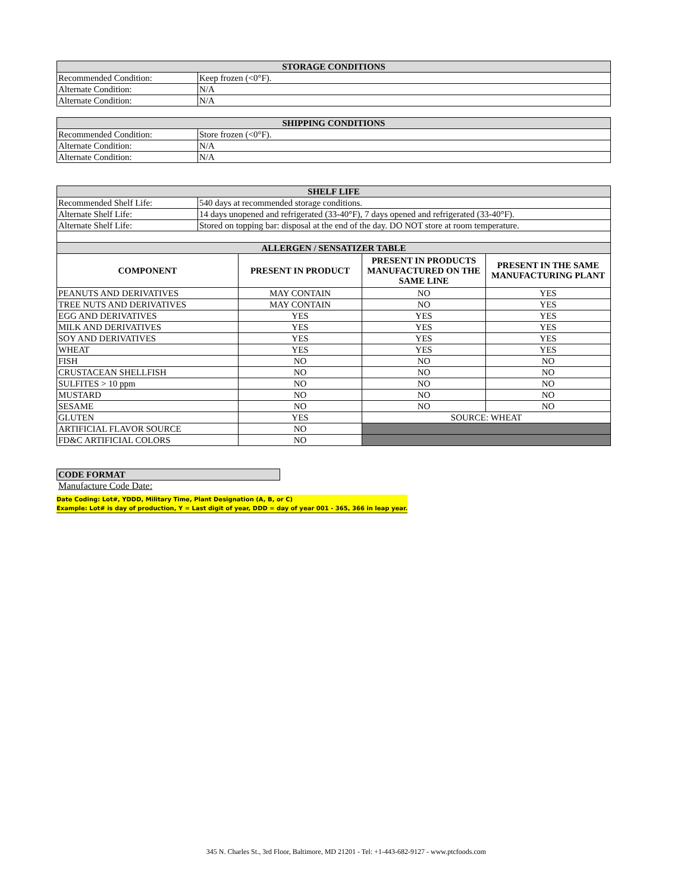| STORAGE CONDITIONS | |
| --- | --- |
| Recommended Condition: | Keep frozen (<0°F). |
| Alternate Condition: | N/A |
| Alternate Condition: | N/A |
| SHIPPING CONDITIONS | |
| --- | --- |
| Recommended Condition: | Store frozen (<0°F). |
| Alternate Condition: | N/A |
| Alternate Condition: | N/A |
| SHELF LIFE | |
| --- | --- |
| Recommended Shelf Life: | 540 days at recommended storage conditions. |
| Alternate Shelf Life: | 14 days unopened and refrigerated (33-40°F), 7 days opened and refrigerated (33-40°F). |
| Alternate Shelf Life: | Stored on topping bar: disposal at the end of the day. DO NOT store at room temperature. |
| ALLERGEN / SENSATIZER TABLE | | | |
| --- | --- | --- | --- |
| COMPONENT | PRESENT IN PRODUCT | PRESENT IN PRODUCTS MANUFACTURED ON THE SAME LINE | PRESENT IN THE SAME MANUFACTURING PLANT |
| PEANUTS AND DERIVATIVES | MAY CONTAIN | NO | YES |
| TREE NUTS AND DERIVATIVES | MAY CONTAIN | NO | YES |
| EGG AND DERIVATIVES | YES | YES | YES |
| MILK AND DERIVATIVES | YES | YES | YES |
| SOY AND DERIVATIVES | YES | YES | YES |
| WHEAT | YES | YES | YES |
| FISH | NO | NO | NO |
| CRUSTACEAN SHELLFISH | NO | NO | NO |
| SULFITES > 10 ppm | NO | NO | NO |
| MUSTARD | NO | NO | NO |
| SESAME | NO | NO | NO |
| GLUTEN | YES | SOURCE: WHEAT | |
| ARTIFICIAL FLAVOR SOURCE | NO | | |
| FD&C ARTIFICIAL COLORS | NO | | |
| CODE FORMAT |
| --- |
Manufacture Code Date:
Date Coding: Lot#, YDDD, Military Time, Plant Designation (A, B, or C)
Example: Lot# is day of production, Y = Last digit of year, DDD = day of year 001 - 365, 366 in leap year.
345 N. Charles St., 3rd Floor, Baltimore, MD 21201 - Tel: +1-443-682-9127 - www.ptcfoods.com